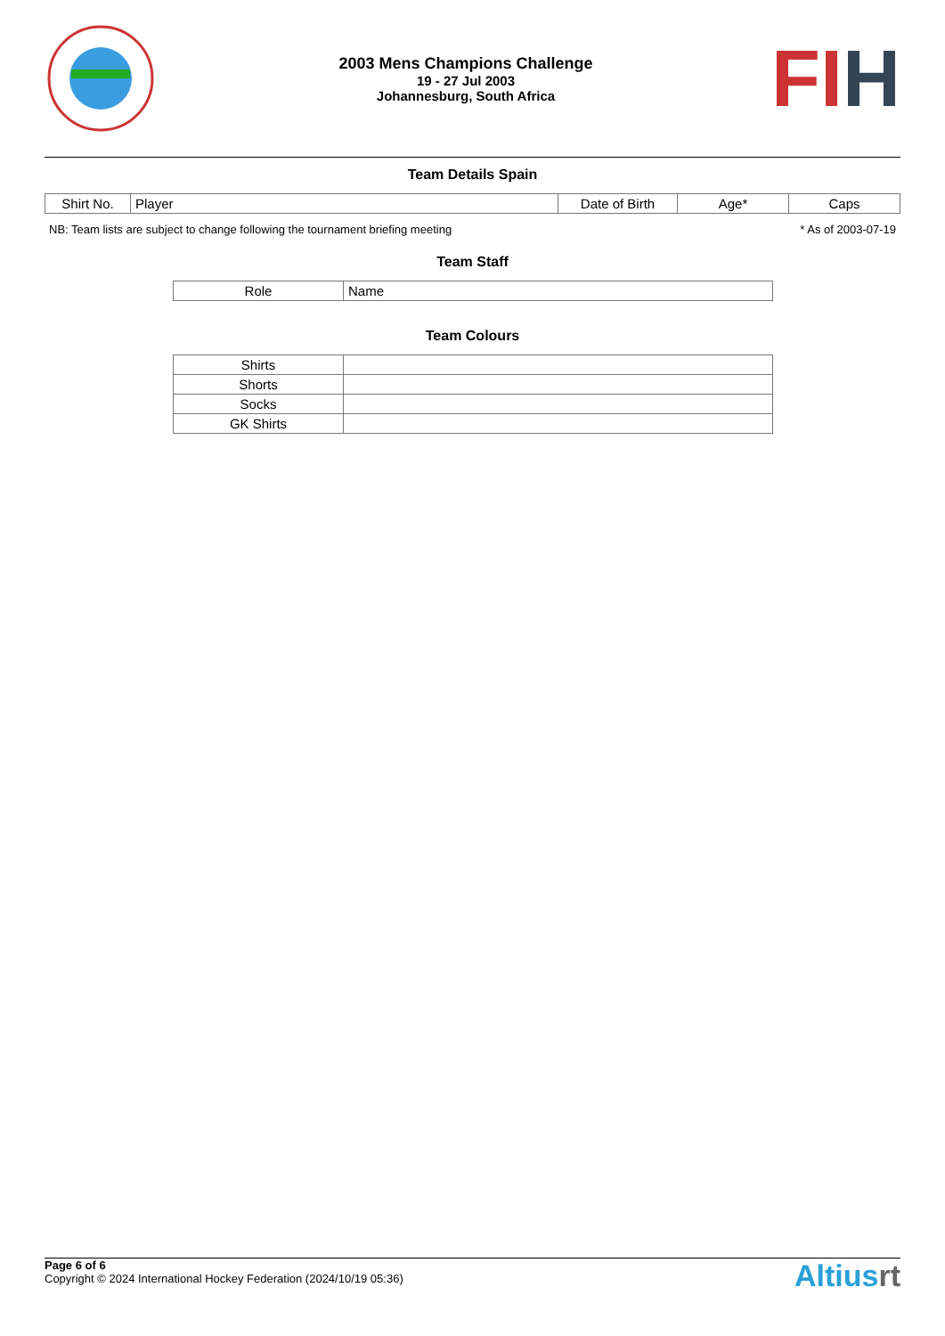2003 Mens Champions Challenge
19 - 27 Jul 2003
Johannesburg, South Africa
FIH
Team Details Spain
| Shirt No. | Player | Date of Birth | Age* | Caps |
| --- | --- | --- | --- | --- |
NB: Team lists are subject to change following the tournament briefing meeting * As of 2003-07-19
Team Staff
| Role | Name |
| --- | --- |
Team Colours
| Shirts | |
| Shorts | |
| Socks | |
| GK Shirts | |
Page 6 of 6
Copyright © 2024 International Hockey Federation (2024/10/19 05:36)
Altiusrt